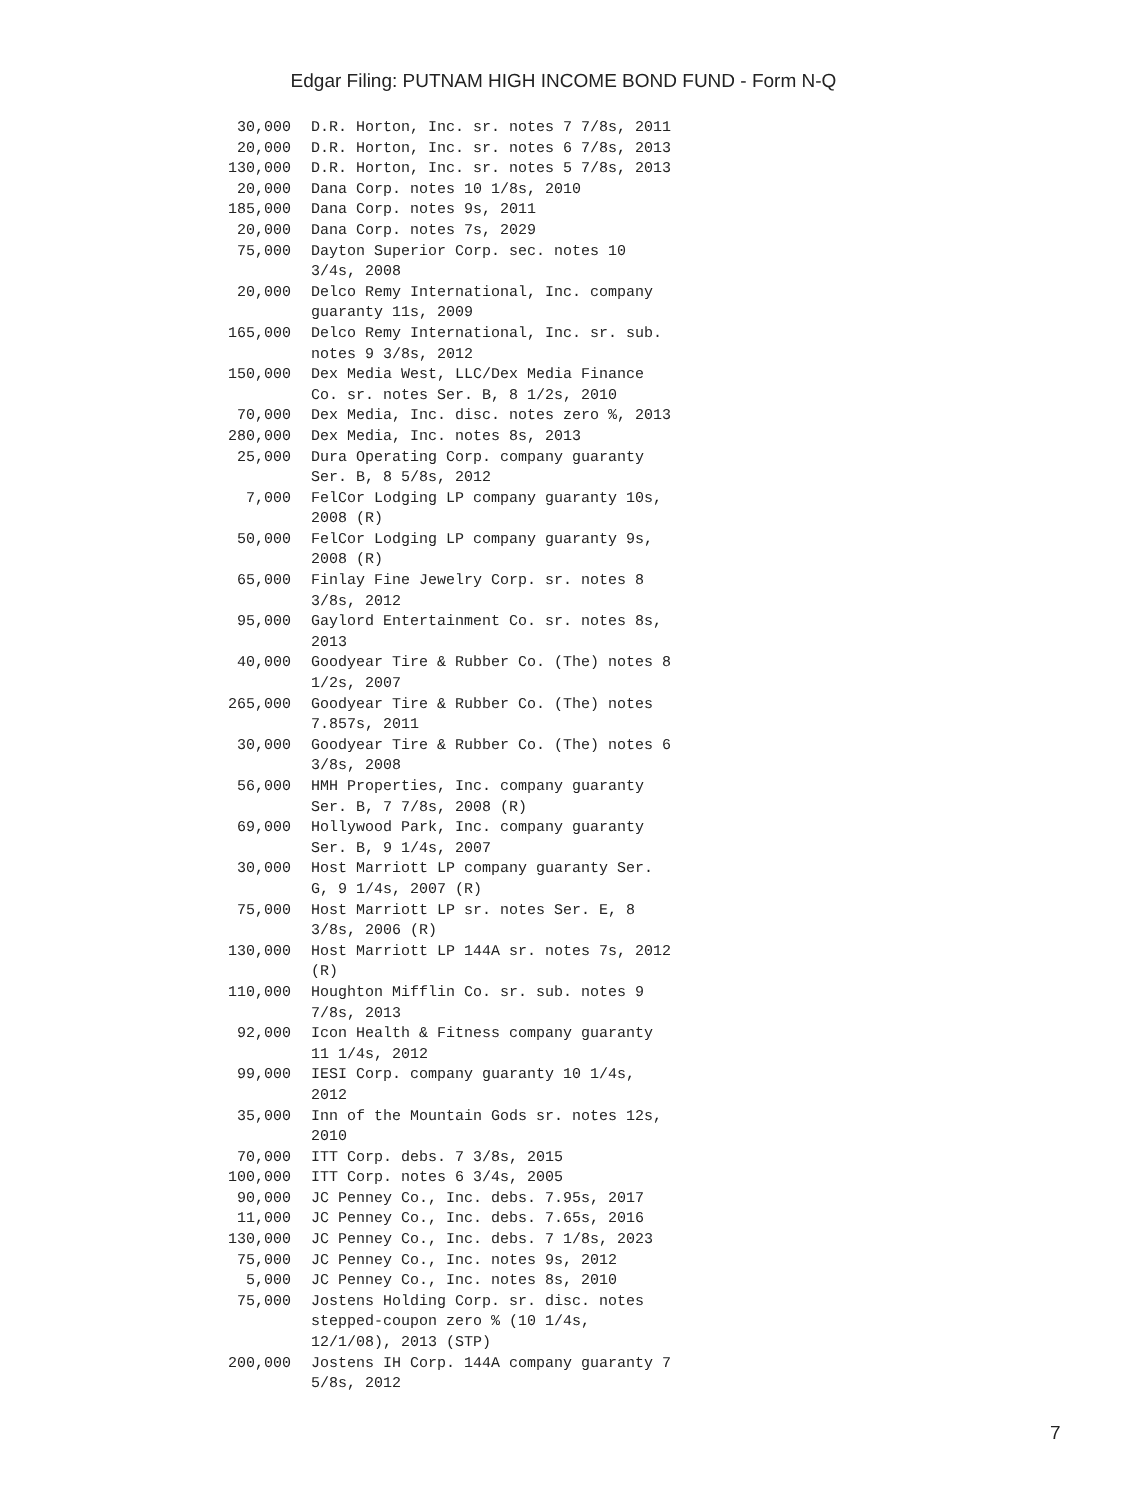Edgar Filing: PUTNAM HIGH INCOME BOND FUND - Form N-Q
| 30,000 | D.R. Horton, Inc. sr. notes 7 7/8s, 2011 |
| 20,000 | D.R. Horton, Inc. sr. notes 6 7/8s, 2013 |
| 130,000 | D.R. Horton, Inc. sr. notes 5 7/8s, 2013 |
| 20,000 | Dana Corp. notes 10 1/8s, 2010 |
| 185,000 | Dana Corp. notes 9s, 2011 |
| 20,000 | Dana Corp. notes 7s, 2029 |
| 75,000 | Dayton Superior Corp. sec. notes 10 3/4s, 2008 |
| 20,000 | Delco Remy International, Inc. company guaranty 11s, 2009 |
| 165,000 | Delco Remy International, Inc. sr. sub. notes 9 3/8s, 2012 |
| 150,000 | Dex Media West, LLC/Dex Media Finance Co. sr. notes Ser. B, 8 1/2s, 2010 |
| 70,000 | Dex Media, Inc. disc. notes zero %, 2013 |
| 280,000 | Dex Media, Inc. notes 8s, 2013 |
| 25,000 | Dura Operating Corp. company guaranty Ser. B, 8 5/8s, 2012 |
| 7,000 | FelCor Lodging LP company guaranty 10s, 2008 (R) |
| 50,000 | FelCor Lodging LP company guaranty 9s, 2008 (R) |
| 65,000 | Finlay Fine Jewelry Corp. sr. notes 8 3/8s, 2012 |
| 95,000 | Gaylord Entertainment Co. sr. notes 8s, 2013 |
| 40,000 | Goodyear Tire & Rubber Co. (The) notes 8 1/2s, 2007 |
| 265,000 | Goodyear Tire & Rubber Co. (The) notes 7.857s, 2011 |
| 30,000 | Goodyear Tire & Rubber Co. (The) notes 6 3/8s, 2008 |
| 56,000 | HMH Properties, Inc. company guaranty Ser. B, 7 7/8s, 2008 (R) |
| 69,000 | Hollywood Park, Inc. company guaranty Ser. B, 9 1/4s, 2007 |
| 30,000 | Host Marriott LP company guaranty Ser. G, 9 1/4s, 2007 (R) |
| 75,000 | Host Marriott LP sr. notes Ser. E, 8 3/8s, 2006 (R) |
| 130,000 | Host Marriott LP 144A sr. notes 7s, 2012 (R) |
| 110,000 | Houghton Mifflin Co. sr. sub. notes 9 7/8s, 2013 |
| 92,000 | Icon Health & Fitness company guaranty 11 1/4s, 2012 |
| 99,000 | IESI Corp. company guaranty 10 1/4s, 2012 |
| 35,000 | Inn of the Mountain Gods sr. notes 12s, 2010 |
| 70,000 | ITT Corp. debs. 7 3/8s, 2015 |
| 100,000 | ITT Corp. notes 6 3/4s, 2005 |
| 90,000 | JC Penney Co., Inc. debs. 7.95s, 2017 |
| 11,000 | JC Penney Co., Inc. debs. 7.65s, 2016 |
| 130,000 | JC Penney Co., Inc. debs. 7 1/8s, 2023 |
| 75,000 | JC Penney Co., Inc. notes 9s, 2012 |
| 5,000 | JC Penney Co., Inc. notes 8s, 2010 |
| 75,000 | Jostens Holding Corp. sr. disc. notes stepped-coupon zero % (10 1/4s, 12/1/08), 2013 (STP) |
| 200,000 | Jostens IH Corp. 144A company guaranty 7 5/8s, 2012 |
7